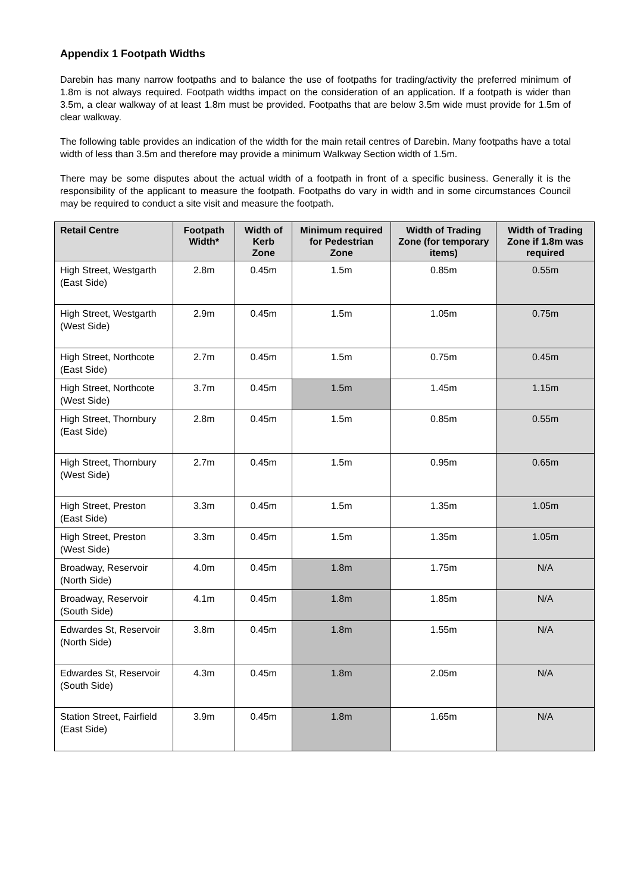Appendix 1 Footpath Widths
Darebin has many narrow footpaths and to balance the use of footpaths for trading/activity the preferred minimum of 1.8m is not always required. Footpath widths impact on the consideration of an application. If a footpath is wider than 3.5m, a clear walkway of at least 1.8m must be provided. Footpaths that are below 3.5m wide must provide for 1.5m of clear walkway.
The following table provides an indication of the width for the main retail centres of Darebin. Many footpaths have a total width of less than 3.5m and therefore may provide a minimum Walkway Section width of 1.5m.
There may be some disputes about the actual width of a footpath in front of a specific business. Generally it is the responsibility of the applicant to measure the footpath. Footpaths do vary in width and in some circumstances Council may be required to conduct a site visit and measure the footpath.
| Retail Centre | Footpath Width* | Width of Kerb Zone | Minimum required for Pedestrian Zone | Width of Trading Zone (for temporary items) | Width of Trading Zone if 1.8m was required |
| --- | --- | --- | --- | --- | --- |
| High Street, Westgarth (East Side) | 2.8m | 0.45m | 1.5m | 0.85m | 0.55m |
| High Street, Westgarth (West Side) | 2.9m | 0.45m | 1.5m | 1.05m | 0.75m |
| High Street, Northcote (East Side) | 2.7m | 0.45m | 1.5m | 0.75m | 0.45m |
| High Street, Northcote (West Side) | 3.7m | 0.45m | 1.5m | 1.45m | 1.15m |
| High Street, Thornbury (East Side) | 2.8m | 0.45m | 1.5m | 0.85m | 0.55m |
| High Street, Thornbury (West Side) | 2.7m | 0.45m | 1.5m | 0.95m | 0.65m |
| High Street, Preston (East Side) | 3.3m | 0.45m | 1.5m | 1.35m | 1.05m |
| High Street, Preston (West Side) | 3.3m | 0.45m | 1.5m | 1.35m | 1.05m |
| Broadway, Reservoir (North Side) | 4.0m | 0.45m | 1.8m | 1.75m | N/A |
| Broadway, Reservoir (South Side) | 4.1m | 0.45m | 1.8m | 1.85m | N/A |
| Edwardes St, Reservoir (North Side) | 3.8m | 0.45m | 1.8m | 1.55m | N/A |
| Edwardes St, Reservoir (South Side) | 4.3m | 0.45m | 1.8m | 2.05m | N/A |
| Station Street, Fairfield (East Side) | 3.9m | 0.45m | 1.8m | 1.65m | N/A |